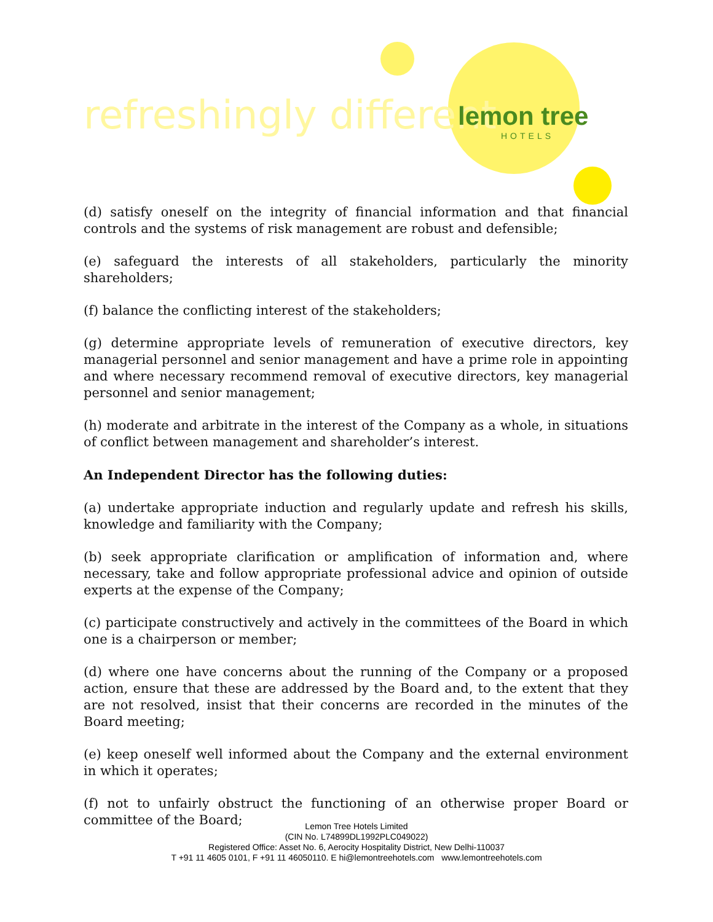refreshingly different lemon tree
HOTELS
(d) satisfy oneself on the integrity of financial information and that financial controls and the systems of risk management are robust and defensible;
(e) safeguard the interests of all stakeholders, particularly the minority shareholders;
(f) balance the conflicting interest of the stakeholders;
(g) determine appropriate levels of remuneration of executive directors, key managerial personnel and senior management and have a prime role in appointing and where necessary recommend removal of executive directors, key managerial personnel and senior management;
(h) moderate and arbitrate in the interest of the Company as a whole, in situations of conflict between management and shareholder’s interest.
An Independent Director has the following duties:
(a) undertake appropriate induction and regularly update and refresh his skills, knowledge and familiarity with the Company;
(b) seek appropriate clarification or amplification of information and, where necessary, take and follow appropriate professional advice and opinion of outside experts at the expense of the Company;
(c) participate constructively and actively in the committees of the Board in which one is a chairperson or member;
(d) where one have concerns about the running of the Company or a proposed action, ensure that these are addressed by the Board and, to the extent that they are not resolved, insist that their concerns are recorded in the minutes of the Board meeting;
(e) keep oneself well informed about the Company and the external environment in which it operates;
(f) not to unfairly obstruct the functioning of an otherwise proper Board or committee of the Board;
Lemon Tree Hotels Limited
(CIN No. L74899DL1992PLC049022)
Registered Office: Asset No. 6, Aerocity Hospitality District, New Delhi-110037
T +91 11 4605 0101, F +91 11 46050110. E hi@lemontreehotels.com www.lemontreehotels.com